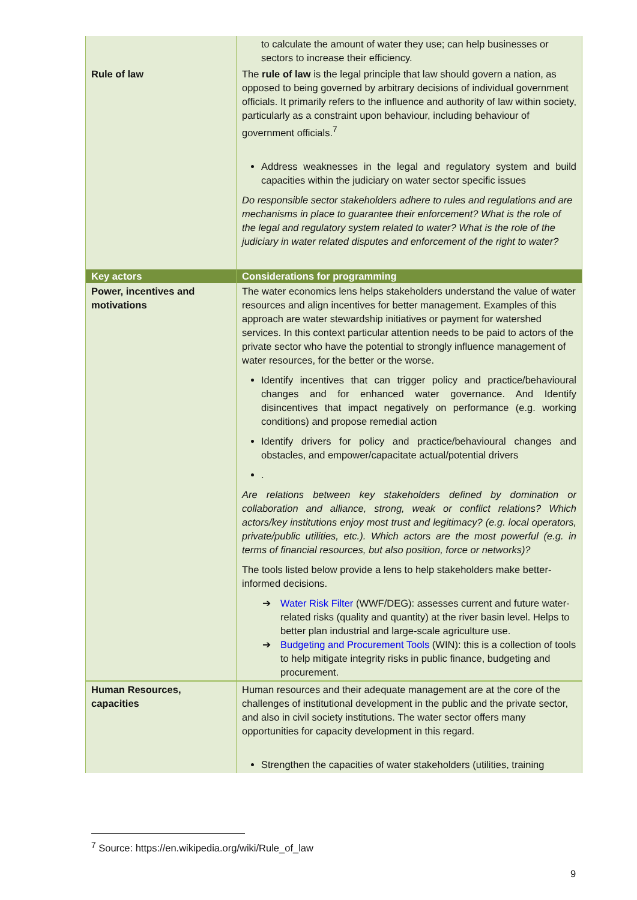| | to calculate the amount of water they use; can help businesses or sectors to increase their efficiency. |
| Rule of law | The rule of law is the legal principle that law should govern a nation, as opposed to being governed by arbitrary decisions of individual government officials. It primarily refers to the influence and authority of law within society, particularly as a constraint upon behaviour, including behaviour of government officials.<sup>7</sup> Address weaknesses in the legal and regulatory system and build capacities within the judiciary on water sector specific issues Do responsible sector stakeholders adhere to rules and regulations and are mechanisms in place to guarantee their enforcement? What is the role of the legal and regulatory system related to water? What is the role of the judiciary in water related disputes and enforcement of the right to water? |
| Key actors | Considerations for programming |
| Power, incentives and motivations | The water economics lens helps stakeholders understand the value of water resources and align incentives for better management. Examples of this approach are water stewardship initiatives or payment for watershed services. In this context particular attention needs to be paid to actors of the private sector who have the potential to strongly influence management of water resources, for the better or the worse. Identify incentives that can trigger policy and practice/behavioural changes and for enhanced water governance. And Identify disincentives that impact negatively on performance (e.g. working conditions) and propose remedial action Identify drivers for policy and practice/behavioural changes and obstacles, and empower/capacitate actual/potential drivers . Are relations between key stakeholders defined by domination or collaboration and alliance, strong, weak or conflict relations? Which actors/key institutions enjoy most trust and legitimacy? (e.g. local operators, private/public utilities, etc.). Which actors are the most powerful (e.g. in terms of financial resources, but also position, force or networks)? The tools listed below provide a lens to help stakeholders make better-informed decisions. ➔ Water Risk Filter (WWF/DEG): assesses current and future water-related risks (quality and quantity) at the river basin level. Helps to better plan industrial and large-scale agriculture use. ➔ Budgeting and Procurement Tools (WIN): this is a collection of tools to help mitigate integrity risks in public finance, budgeting and procurement. |
| Human Resources, capacities | Human resources and their adequate management are at the core of the challenges of institutional development in the public and the private sector, and also in civil society institutions. The water sector offers many opportunities for capacity development in this regard. Strengthen the capacities of water stakeholders (utilities, training |
<sup>7</sup> Source: https://en.wikipedia.org/wiki/Rule_of_law
9